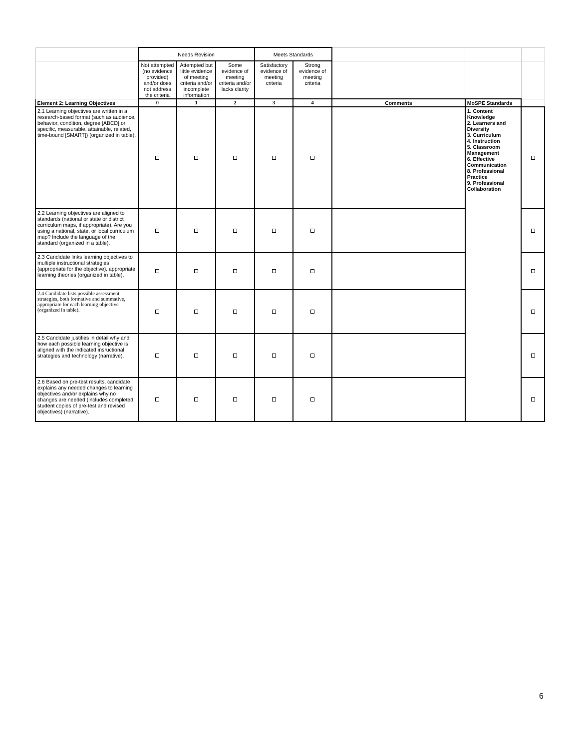| | Needs Revision | | | Meets Standards | | | | |
| | Not attempted (no evidence provided) and/or does not address the criteria | Attempted but little evidence of meeting criteria and/or incomplete information | Some evidence of meeting criteria and/or lacks clarity | Satisfactory evidence of meeting criteria | Strong evidence of meeting criteria | | | |
| Element 2: Learning Objectives | 0 | 1 | 2 | 3 | 4 | Comments | MoSPE Standards | |
| 2.1 Learning objectives are written in a research-based format (such as audience, behavior, condition, degree [ABCD] or specific, measurable, attainable, related, time-bound [SMART]) (organized in table). | | | | | | | 1. Content Knowledge 2. Learners and Diversity 3. Curriculum 4. Instruction 5. Classroom Management 6. Effective Communication 8. Professional Practice 9. Professional Collaboration | |
| 2.2 Learning objectives are aligned to standards (national or state or district curriculum maps, if appropriate). Are you using a national, state, or local curriculum map? Include the language of the standard (organized in a table). | | | | | | | | |
| 2.3 Candidate links learning objectives to multiple instructional strategies (appropriate for the objective), appropriate learning theories (organized in table). | | | | | | | | |
| 2.4 Candidate lists possible assessment strategies, both formative and summative, appropriate for each learning objective (organized in table). | | | | | | | | |
| 2.5 Candidate justifies in detail why and how each possible learning objective is aligned with the indicated insructional strategies and technology (narrative). | | | | | | | | |
| 2.6 Based on pre-test results, candidate explains any needed changes to learning objectives and/or explains why no changes are needed (includes completed student copies of pre-test and revised objectives) (narrative). | | | | | | | | |
6